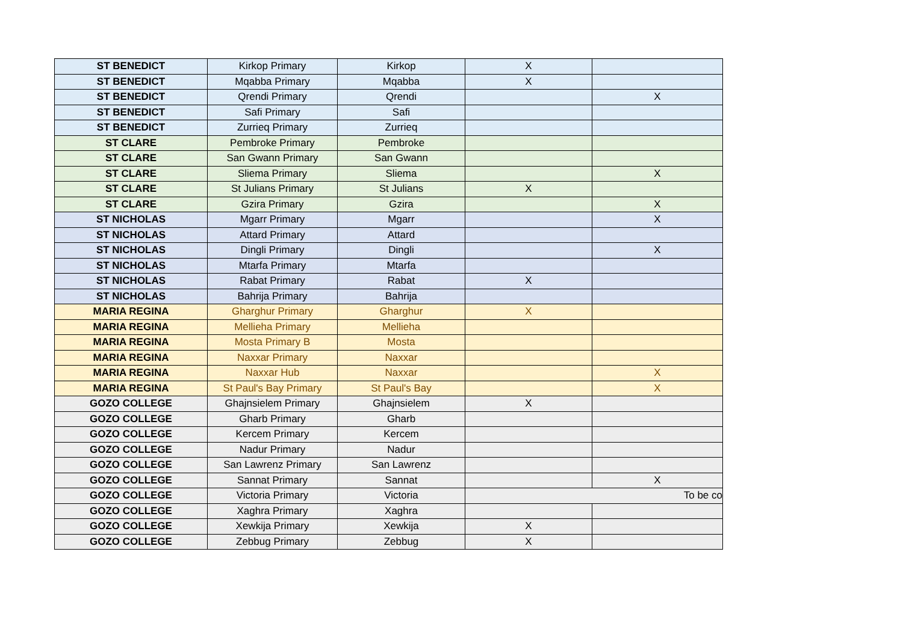| ST BENEDICT | Kirkop Primary | Kirkop | X | |
| ST BENEDICT | Mqabba Primary | Mqabba | X | |
| ST BENEDICT | Qrendi Primary | Qrendi | | X |
| ST BENEDICT | Safi Primary | Safi | | |
| ST BENEDICT | Zurrieq Primary | Zurrieq | | |
| ST CLARE | Pembroke Primary | Pembroke | | |
| ST CLARE | San Gwann Primary | San Gwann | | |
| ST CLARE | Sliema Primary | Sliema | | X |
| ST CLARE | St Julians Primary | St Julians | X | |
| ST CLARE | Gzira Primary | Gzira | | X |
| ST NICHOLAS | Mgarr Primary | Mgarr | | X |
| ST NICHOLAS | Attard Primary | Attard | | |
| ST NICHOLAS | Dingli Primary | Dingli | | X |
| ST NICHOLAS | Mtarfa Primary | Mtarfa | | |
| ST NICHOLAS | Rabat Primary | Rabat | X | |
| ST NICHOLAS | Bahrija Primary | Bahrija | | |
| MARIA REGINA | Gharghur Primary | Gharghur | X | |
| MARIA REGINA | Mellieha Primary | Mellieha | | |
| MARIA REGINA | Mosta Primary B | Mosta | | |
| MARIA REGINA | Naxxar Primary | Naxxar | | |
| MARIA REGINA | Naxxar Hub | Naxxar | | X |
| MARIA REGINA | St Paul's Bay Primary | St Paul's Bay | | X |
| GOZO COLLEGE | Ghajnsielem Primary | Ghajnsielem | X | |
| GOZO COLLEGE | Gharb Primary | Gharb | | |
| GOZO COLLEGE | Kercem Primary | Kercem | | |
| GOZO COLLEGE | Nadur Primary | Nadur | | |
| GOZO COLLEGE | San Lawrenz Primary | San Lawrenz | | |
| GOZO COLLEGE | Sannat Primary | Sannat | | X |
| GOZO COLLEGE | Victoria Primary | Victoria | To be co | |
| GOZO COLLEGE | Xaghra Primary | Xaghra | | |
| GOZO COLLEGE | Xewkija Primary | Xewkija | X | |
| GOZO COLLEGE | Zebbug Primary | Zebbug | X | |